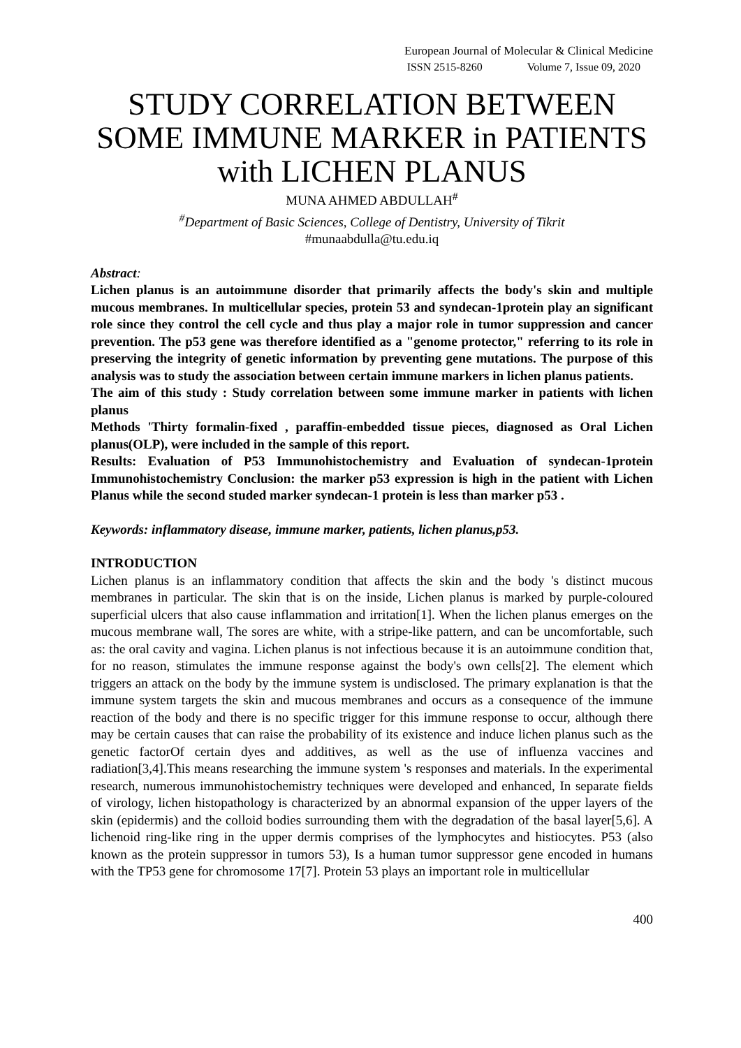European Journal of Molecular & Clinical Medicine
ISSN 2515-8260 Volume 7, Issue 09, 2020
STUDY CORRELATION BETWEEN SOME IMMUNE MARKER in PATIENTS with LICHEN PLANUS
MUNA AHMED ABDULLAH<sup>#</sup>
<sup>#</sup> Department of Basic Sciences, College of Dentistry, University of Tikrit
#munaabdulla@tu.edu.iq
Abstract:
Lichen planus is an autoimmune disorder that primarily affects the body's skin and multiple mucous membranes. In multicellular species, protein 53 and syndecan-1protein play an significant role since they control the cell cycle and thus play a major role in tumor suppression and cancer prevention. The p53 gene was therefore identified as a "genome protector," referring to its role in preserving the integrity of genetic information by preventing gene mutations. The purpose of this analysis was to study the association between certain immune markers in lichen planus patients.
The aim of this study : Study correlation between some immune marker in patients with lichen planus
Methods 'Thirty formalin-fixed , paraffin-embedded tissue pieces, diagnosed as Oral Lichen planus(OLP), were included in the sample of this report.
Results: Evaluation of P53 Immunohistochemistry and Evaluation of syndecan-1protein Immunohistochemistry Conclusion: the marker p53 expression is high in the patient with Lichen Planus while the second studed marker syndecan-1 protein is less than marker p53 .
Keywords: inflammatory disease, immune marker, patients, lichen planus,p53.
INTRODUCTION
Lichen planus is an inflammatory condition that affects the skin and the body 's distinct mucous membranes in particular. The skin that is on the inside, Lichen planus is marked by purple-coloured superficial ulcers that also cause inflammation and irritation[1]. When the lichen planus emerges on the mucous membrane wall, The sores are white, with a stripe-like pattern, and can be uncomfortable, such as: the oral cavity and vagina. Lichen planus is not infectious because it is an autoimmune condition that, for no reason, stimulates the immune response against the body's own cells[2]. The element which triggers an attack on the body by the immune system is undisclosed. The primary explanation is that the immune system targets the skin and mucous membranes and occurs as a consequence of the immune reaction of the body and there is no specific trigger for this immune response to occur, although there may be certain causes that can raise the probability of its existence and induce lichen planus such as the genetic factorOf certain dyes and additives, as well as the use of influenza vaccines and radiation[3,4].This means researching the immune system 's responses and materials. In the experimental research, numerous immunohistochemistry techniques were developed and enhanced, In separate fields of virology, lichen histopathology is characterized by an abnormal expansion of the upper layers of the skin (epidermis) and the colloid bodies surrounding them with the degradation of the basal layer[5,6]. A lichenoid ring-like ring in the upper dermis comprises of the lymphocytes and histiocytes. P53 (also known as the protein suppressor in tumors 53), Is a human tumor suppressor gene encoded in humans with the TP53 gene for chromosome 17[7]. Protein 53 plays an important role in multicellular
400